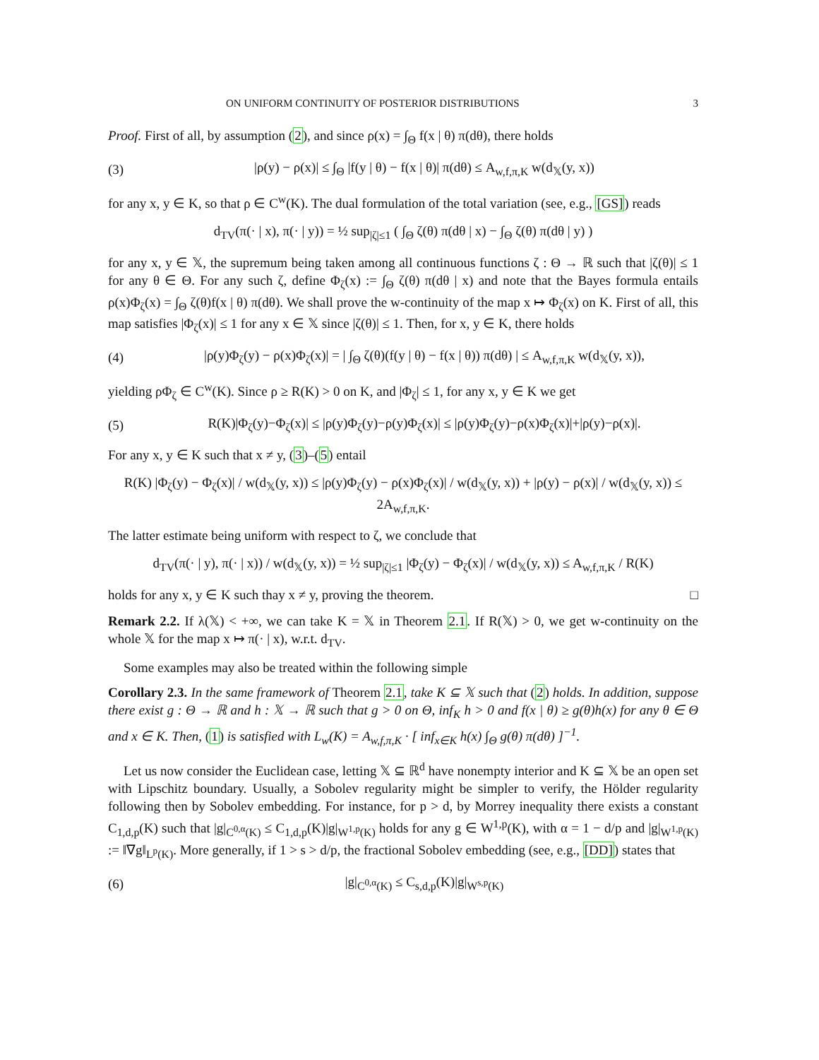ON UNIFORM CONTINUITY OF POSTERIOR DISTRIBUTIONS 3
Proof. First of all, by assumption (2), and since ρ(x) = ∫<sub>Θ</sub> f(x | θ) π(dθ), there holds
(3) |ρ(y) − ρ(x)| ≤ ∫<sub>Θ</sub> |f(y | θ) − f(x | θ)| π(dθ) ≤ A<sub>w,f,π,K</sub> w(d<sub>𝕏</sub>(y, x))
for any x, y ∈ K, so that ρ ∈ C<sup>w</sup>(K). The dual formulation of the total variation (see, e.g., [GS]) reads
d<sub>TV</sub>(π(· | x), π(· | y)) = ½ sup<sub>|ζ|≤1</sub> ( ∫<sub>Θ</sub> ζ(θ) π(dθ | x) − ∫<sub>Θ</sub> ζ(θ) π(dθ | y) )
for any x, y ∈ 𝕏, the supremum being taken among all continuous functions ζ : Θ → ℝ such that |ζ(θ)| ≤ 1 for any θ ∈ Θ. For any such ζ, define Φ<sub>ζ</sub>(x) := ∫<sub>Θ</sub> ζ(θ) π(dθ | x) and note that the Bayes formula entails ρ(x)Φ<sub>ζ</sub>(x) = ∫<sub>Θ</sub> ζ(θ)f(x | θ) π(dθ). We shall prove the w-continuity of the map x ↦ Φ<sub>ζ</sub>(x) on K. First of all, this map satisfies |Φ<sub>ζ</sub>(x)| ≤ 1 for any x ∈ 𝕏 since |ζ(θ)| ≤ 1. Then, for x, y ∈ K, there holds
(4) |ρ(y)Φ<sub>ζ</sub>(y) − ρ(x)Φ<sub>ζ</sub>(x)| = | ∫<sub>Θ</sub> ζ(θ)(f(y | θ) − f(x | θ)) π(dθ) | ≤ A<sub>w,f,π,K</sub> w(d<sub>𝕏</sub>(y, x)),
yielding ρΦ<sub>ζ</sub> ∈ C<sup>w</sup>(K). Since ρ ≥ R(K) > 0 on K, and |Φ<sub>ζ</sub>| ≤ 1, for any x, y ∈ K we get
(5) R(K)|Φ<sub>ζ</sub>(y)−Φ<sub>ζ</sub>(x)| ≤ |ρ(y)Φ<sub>ζ</sub>(y)−ρ(y)Φ<sub>ζ</sub>(x)| ≤ |ρ(y)Φ<sub>ζ</sub>(y)−ρ(x)Φ<sub>ζ</sub>(x)|+|ρ(y)−ρ(x)|.
For any x, y ∈ K such that x ≠ y, (3)–(5) entail
R(K) |Φ<sub>ζ</sub>(y) − Φ<sub>ζ</sub>(x)| / w(d<sub>𝕏</sub>(y, x)) ≤ |ρ(y)Φ<sub>ζ</sub>(y) − ρ(x)Φ<sub>ζ</sub>(x)| / w(d<sub>𝕏</sub>(y, x)) + |ρ(y) − ρ(x)| / w(d<sub>𝕏</sub>(y, x)) ≤ 2A<sub>w,f,π,K</sub>.
The latter estimate being uniform with respect to ζ, we conclude that
d<sub>TV</sub>(π(· | y), π(· | x)) / w(d<sub>𝕏</sub>(y, x)) = ½ sup<sub>|ζ|≤1</sub> |Φ<sub>ζ</sub>(y) − Φ<sub>ζ</sub>(x)| / w(d<sub>𝕏</sub>(y, x)) ≤ A<sub>w,f,π,K</sub> / R(K)
holds for any x, y ∈ K such thay x ≠ y, proving the theorem. □
Remark 2.2. If λ(𝕏) < +∞, we can take K = 𝕏 in Theorem 2.1. If R(𝕏) > 0, we get w-continuity on the whole 𝕏 for the map x ↦ π(· | x), w.r.t. d<sub>TV</sub>.
Some examples may also be treated within the following simple
Corollary 2.3. In the same framework of Theorem 2.1, take K ⊆ 𝕏 such that (2) holds. In addition, suppose there exist g : Θ → ℝ and h : 𝕏 → ℝ such that g > 0 on Θ, inf<sub>K</sub> h > 0 and f(x | θ) ≥ g(θ)h(x) for any θ ∈ Θ and x ∈ K. Then, (1) is satisfied with L<sub>w</sub>(K) = A<sub>w,f,π,K</sub> · [ inf<sub>x∈K</sub> h(x) ∫<sub>Θ</sub> g(θ) π(dθ) ]<sup>−1</sup>.
Let us now consider the Euclidean case, letting 𝕏 ⊆ ℝ<sup>d</sup> have nonempty interior and K ⊆ 𝕏 be an open set with Lipschitz boundary. Usually, a Sobolev regularity might be simpler to verify, the Hölder regularity following then by Sobolev embedding. For instance, for p > d, by Morrey inequality there exists a constant C<sub>1,d,p</sub>(K) such that |g|<sub>C<sup>0,α</sup>(K)</sub> ≤ C<sub>1,d,p</sub>(K)|g|<sub>W<sup>1,p</sup>(K)</sub> holds for any g ∈ W<sup>1,p</sup>(K), with α = 1 − d/p and |g|<sub>W<sup>1,p</sup>(K)</sub> := ‖∇g‖<sub>L<sup>p</sup>(K)</sub>. More generally, if 1 > s > d/p, the fractional Sobolev embedding (see, e.g., [DD]) states that
(6) |g|<sub>C<sup>0,α</sup>(K)</sub> ≤ C<sub>s,d,p</sub>(K)|g|<sub>W<sup>s,p</sup>(K)</sub>